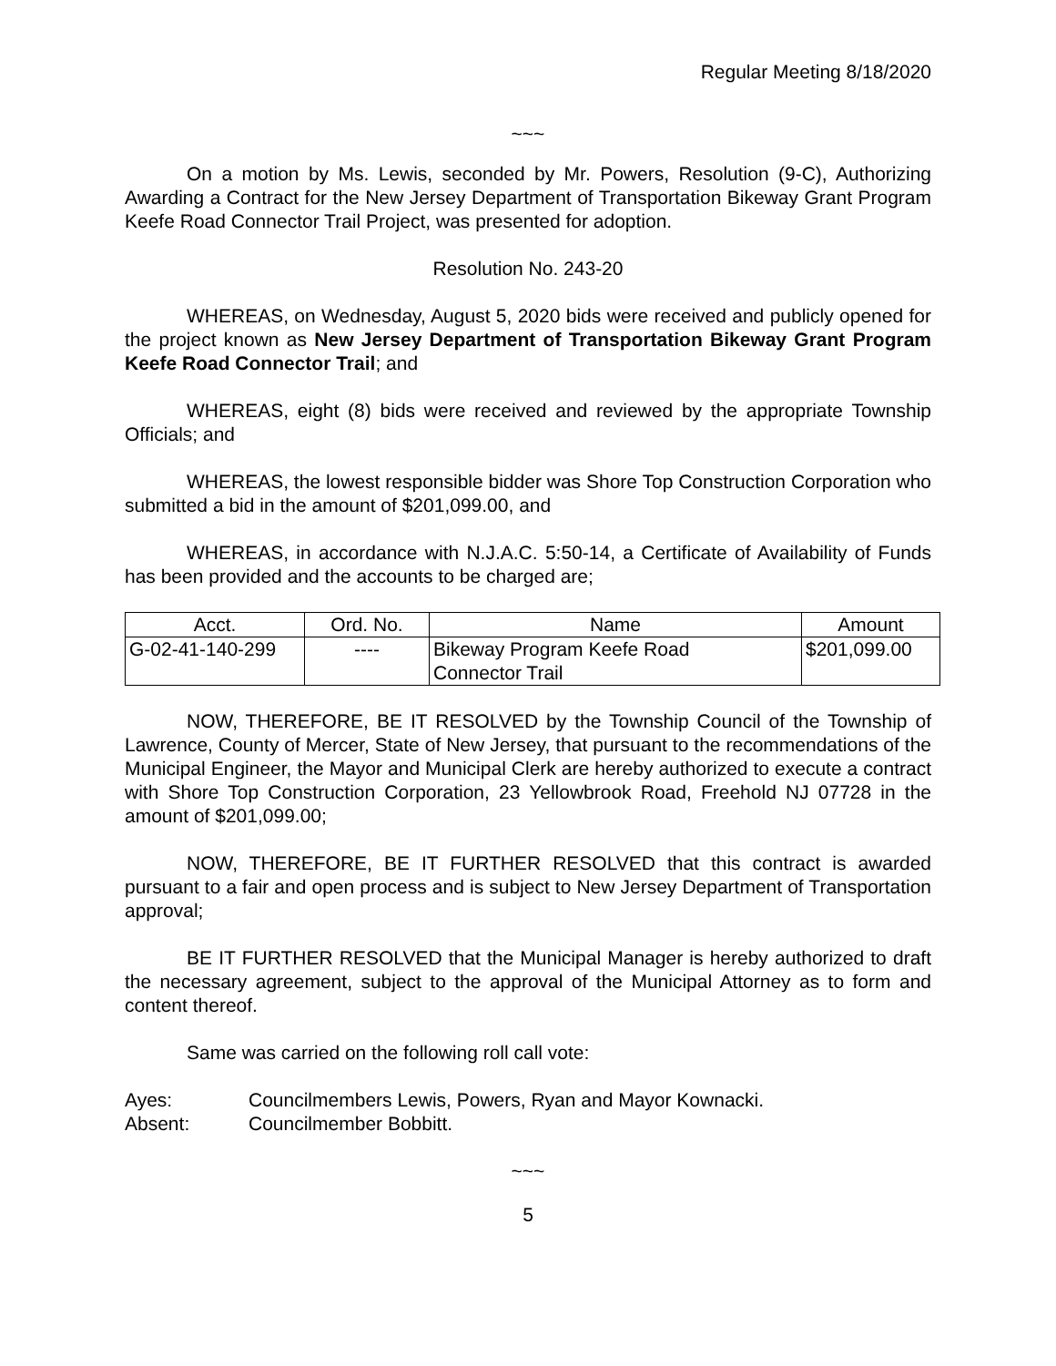Regular Meeting 8/18/2020
~~~
On a motion by Ms. Lewis, seconded by Mr. Powers, Resolution (9-C), Authorizing Awarding a Contract for the New Jersey Department of Transportation Bikeway Grant Program Keefe Road Connector Trail Project, was presented for adoption.
Resolution No. 243-20
WHEREAS, on Wednesday, August 5, 2020 bids were received and publicly opened for the project known as New Jersey Department of Transportation Bikeway Grant Program Keefe Road Connector Trail; and
WHEREAS, eight (8) bids were received and reviewed by the appropriate Township Officials; and
WHEREAS, the lowest responsible bidder was Shore Top Construction Corporation who submitted a bid in the amount of $201,099.00, and
WHEREAS, in accordance with N.J.A.C. 5:50-14, a Certificate of Availability of Funds has been provided and the accounts to be charged are;
| Acct. | Ord. No. | Name | Amount |
| --- | --- | --- | --- |
| G-02-41-140-299 | ---- | Bikeway Program Keefe Road Connector Trail | $201,099.00 |
NOW, THEREFORE, BE IT RESOLVED by the Township Council of the Township of Lawrence, County of Mercer, State of New Jersey, that pursuant to the recommendations of the Municipal Engineer, the Mayor and Municipal Clerk are hereby authorized to execute a contract with Shore Top Construction Corporation, 23 Yellowbrook Road, Freehold NJ 07728 in the amount of $201,099.00;
NOW, THEREFORE, BE IT FURTHER RESOLVED that this contract is awarded pursuant to a fair and open process and is subject to New Jersey Department of Transportation approval;
BE IT FURTHER RESOLVED that the Municipal Manager is hereby authorized to draft the necessary agreement, subject to the approval of the Municipal Attorney as to form and content thereof.
Same was carried on the following roll call vote:
| Ayes: | Councilmembers Lewis, Powers, Ryan and Mayor Kownacki. |
| Absent: | Councilmember Bobbitt. |
~~~
5